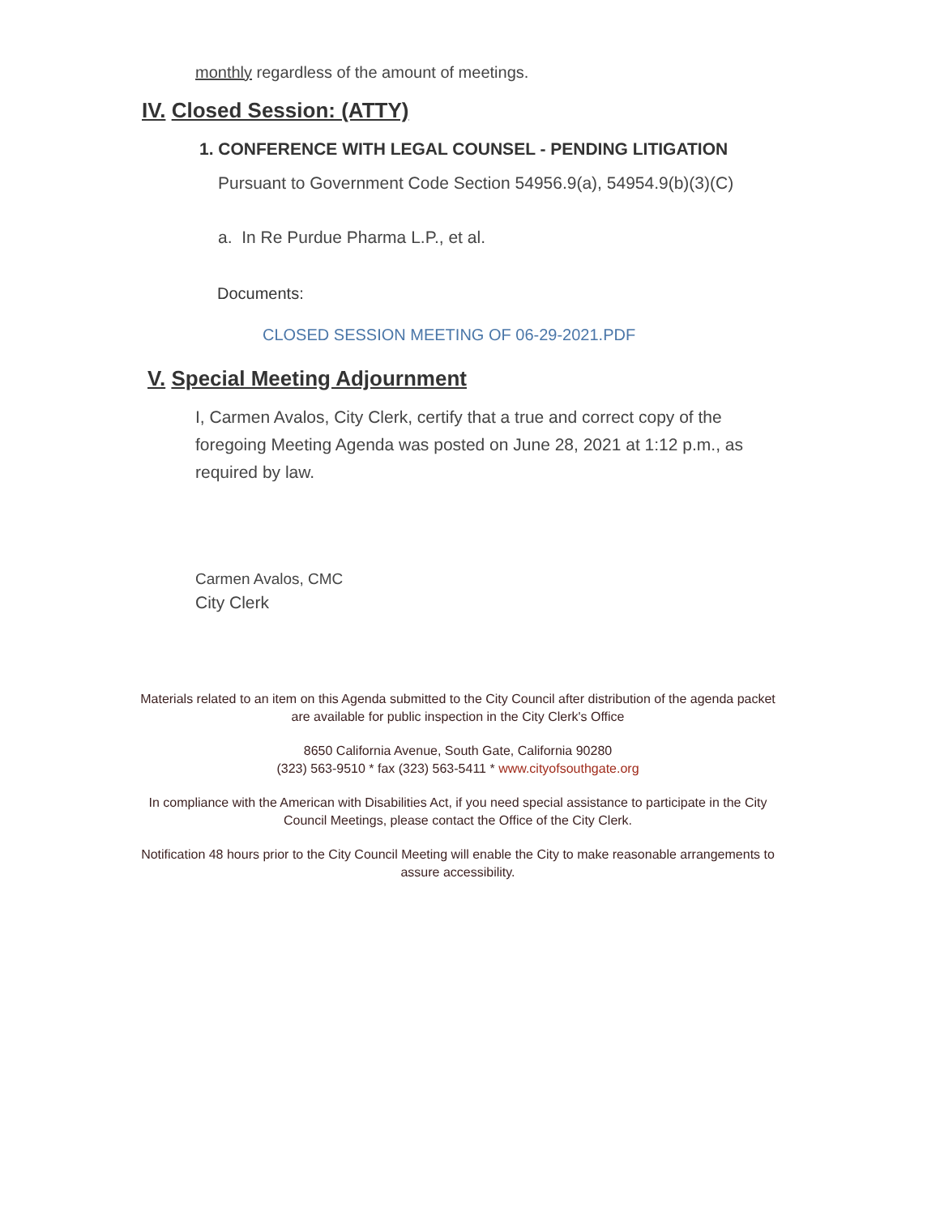monthly regardless of the amount of meetings.
IV. Closed Session: (ATTY)
1. CONFERENCE WITH LEGAL COUNSEL - PENDING LITIGATION
Pursuant to Government Code Section 54956.9(a), 54954.9(b)(3)(C)
a. In Re Purdue Pharma L.P., et al.
Documents:
CLOSED SESSION MEETING OF 06-29-2021.PDF
V. Special Meeting Adjournment
I, Carmen Avalos, City Clerk, certify that a true and correct copy of the foregoing Meeting Agenda was posted on June 28, 2021 at 1:12 p.m., as required by law.
Carmen Avalos, CMC
City Clerk
Materials related to an item on this Agenda submitted to the City Council after distribution of the agenda packet are available for public inspection in the City Clerk's Office
8650 California Avenue, South Gate, California 90280
(323) 563-9510 * fax (323) 563-5411 * www.cityofsouthgate.org
In compliance with the American with Disabilities Act, if you need special assistance to participate in the City Council Meetings, please contact the Office of the City Clerk.
Notification 48 hours prior to the City Council Meeting will enable the City to make reasonable arrangements to assure accessibility.